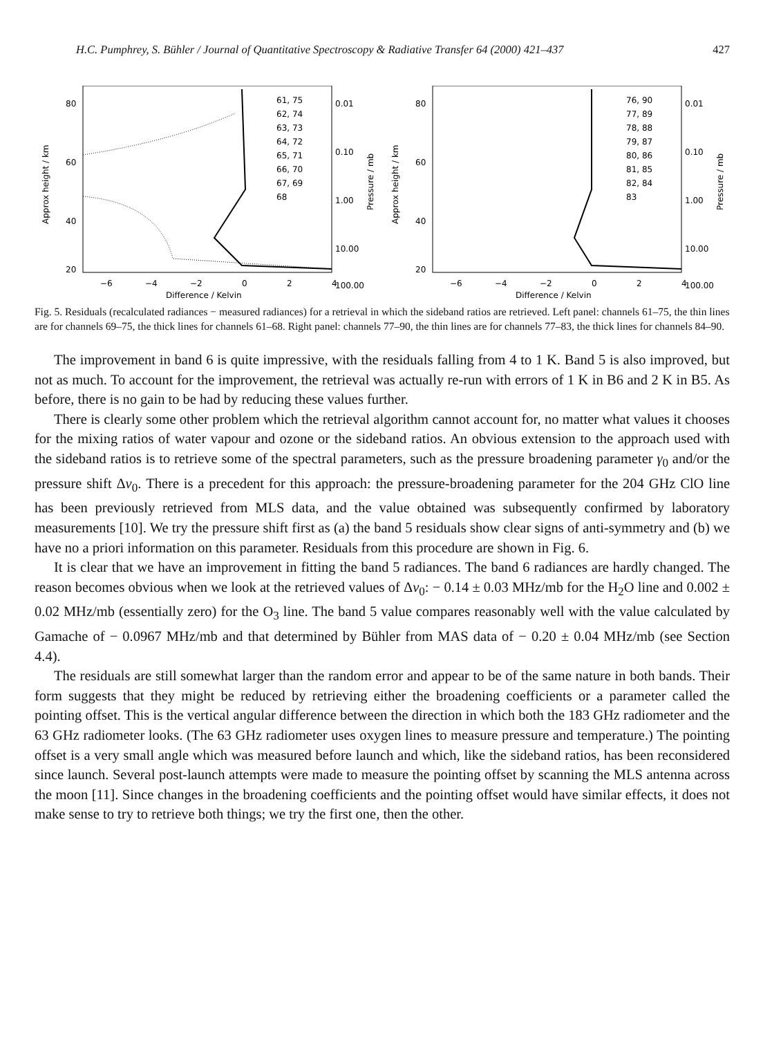H.C. Pumphrey, S. Bühler / Journal of Quantitative Spectroscopy & Radiative Transfer 64 (2000) 421–437 427
80
60
40
20
0.01
0.10
1.00
10.00
100.00
Approx height / km
Pressure / mb
−6
−4
−2
0
2
4
Difference / Kelvin
61, 75
62, 74
63, 73
64, 72
65, 71
66, 70
67, 69
68
80
60
40
20
0.01
0.10
1.00
10.00
100.00
Approx height / km
Pressure / mb
−6
−4
−2
0
2
4
Difference / Kelvin
76, 90
77, 89
78, 88
79, 87
80, 86
81, 85
82, 84
83
Fig. 5. Residuals (recalculated radiances − measured radiances) for a retrieval in which the sideband ratios are retrieved. Left panel: channels 61–75, the thin lines are for channels 69–75, the thick lines for channels 61–68. Right panel: channels 77–90, the thin lines are for channels 77–83, the thick lines for channels 84–90.
The improvement in band 6 is quite impressive, with the residuals falling from 4 to 1 K. Band 5 is also improved, but not as much. To account for the improvement, the retrieval was actually re-run with errors of 1 K in B6 and 2 K in B5. As before, there is no gain to be had by reducing these values further.
There is clearly some other problem which the retrieval algorithm cannot account for, no matter what values it chooses for the mixing ratios of water vapour and ozone or the sideband ratios. An obvious extension to the approach used with the sideband ratios is to retrieve some of the spectral parameters, such as the pressure broadening parameter γ<sub>0</sub> and/or the pressure shift Δν<sub>0</sub>. There is a precedent for this approach: the pressure-broadening parameter for the 204 GHz ClO line has been previously retrieved from MLS data, and the value obtained was subsequently confirmed by laboratory measurements [10]. We try the pressure shift first as (a) the band 5 residuals show clear signs of anti-symmetry and (b) we have no a priori information on this parameter. Residuals from this procedure are shown in Fig. 6.
It is clear that we have an improvement in fitting the band 5 radiances. The band 6 radiances are hardly changed. The reason becomes obvious when we look at the retrieved values of Δν<sub>0</sub>: − 0.14 ± 0.03 MHz/mb for the H<sub>2</sub>O line and 0.002 ± 0.02 MHz/mb (essentially zero) for the O<sub>3</sub> line. The band 5 value compares reasonably well with the value calculated by Gamache of − 0.0967 MHz/mb and that determined by Bühler from MAS data of − 0.20 ± 0.04 MHz/mb (see Section 4.4).
The residuals are still somewhat larger than the random error and appear to be of the same nature in both bands. Their form suggests that they might be reduced by retrieving either the broadening coefficients or a parameter called the pointing offset. This is the vertical angular difference between the direction in which both the 183 GHz radiometer and the 63 GHz radiometer looks. (The 63 GHz radiometer uses oxygen lines to measure pressure and temperature.) The pointing offset is a very small angle which was measured before launch and which, like the sideband ratios, has been reconsidered since launch. Several post-launch attempts were made to measure the pointing offset by scanning the MLS antenna across the moon [11]. Since changes in the broadening coefficients and the pointing offset would have similar effects, it does not make sense to try to retrieve both things; we try the first one, then the other.